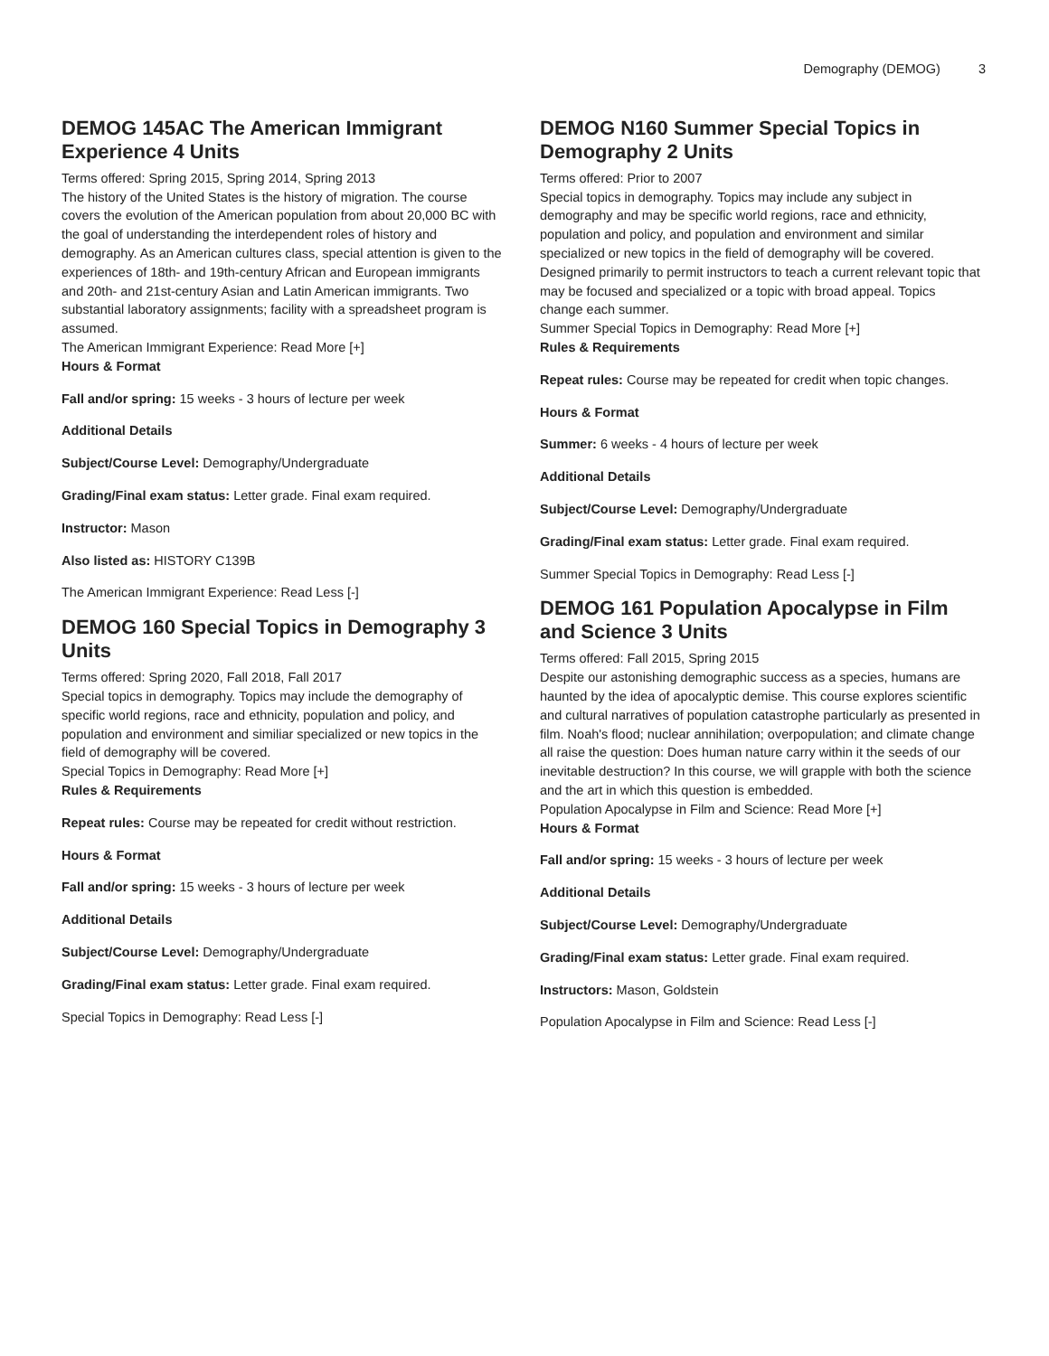Demography (DEMOG) 3
DEMOG 145AC The American Immigrant Experience 4 Units
Terms offered: Spring 2015, Spring 2014, Spring 2013
The history of the United States is the history of migration. The course covers the evolution of the American population from about 20,000 BC with the goal of understanding the interdependent roles of history and demography. As an American cultures class, special attention is given to the experiences of 18th- and 19th-century African and European immigrants and 20th- and 21st-century Asian and Latin American immigrants. Two substantial laboratory assignments; facility with a spreadsheet program is assumed.
The American Immigrant Experience: Read More [+]
Hours & Format
Fall and/or spring: 15 weeks - 3 hours of lecture per week
Additional Details
Subject/Course Level: Demography/Undergraduate
Grading/Final exam status: Letter grade. Final exam required.
Instructor: Mason
Also listed as: HISTORY C139B
The American Immigrant Experience: Read Less [-]
DEMOG 160 Special Topics in Demography 3 Units
Terms offered: Spring 2020, Fall 2018, Fall 2017
Special topics in demography. Topics may include the demography of specific world regions, race and ethnicity, population and policy, and population and environment and similiar specialized or new topics in the field of demography will be covered.
Special Topics in Demography: Read More [+]
Rules & Requirements
Repeat rules: Course may be repeated for credit without restriction.
Hours & Format
Fall and/or spring: 15 weeks - 3 hours of lecture per week
Additional Details
Subject/Course Level: Demography/Undergraduate
Grading/Final exam status: Letter grade. Final exam required.
Special Topics in Demography: Read Less [-]
DEMOG N160 Summer Special Topics in Demography 2 Units
Terms offered: Prior to 2007
Special topics in demography. Topics may include any subject in demography and may be specific world regions, race and ethnicity, population and policy, and population and environment and similar specialized or new topics in the field of demography will be covered. Designed primarily to permit instructors to teach a current relevant topic that may be focused and specialized or a topic with broad appeal. Topics change each summer.
Summer Special Topics in Demography: Read More [+]
Rules & Requirements
Repeat rules: Course may be repeated for credit when topic changes.
Hours & Format
Summer: 6 weeks - 4 hours of lecture per week
Additional Details
Subject/Course Level: Demography/Undergraduate
Grading/Final exam status: Letter grade. Final exam required.
Summer Special Topics in Demography: Read Less [-]
DEMOG 161 Population Apocalypse in Film and Science 3 Units
Terms offered: Fall 2015, Spring 2015
Despite our astonishing demographic success as a species, humans are haunted by the idea of apocalyptic demise. This course explores scientific and cultural narratives of population catastrophe particularly as presented in film. Noah's flood; nuclear annihilation; overpopulation; and climate change all raise the question: Does human nature carry within it the seeds of our inevitable destruction? In this course, we will grapple with both the science and the art in which this question is embedded.
Population Apocalypse in Film and Science: Read More [+]
Hours & Format
Fall and/or spring: 15 weeks - 3 hours of lecture per week
Additional Details
Subject/Course Level: Demography/Undergraduate
Grading/Final exam status: Letter grade. Final exam required.
Instructors: Mason, Goldstein
Population Apocalypse in Film and Science: Read Less [-]